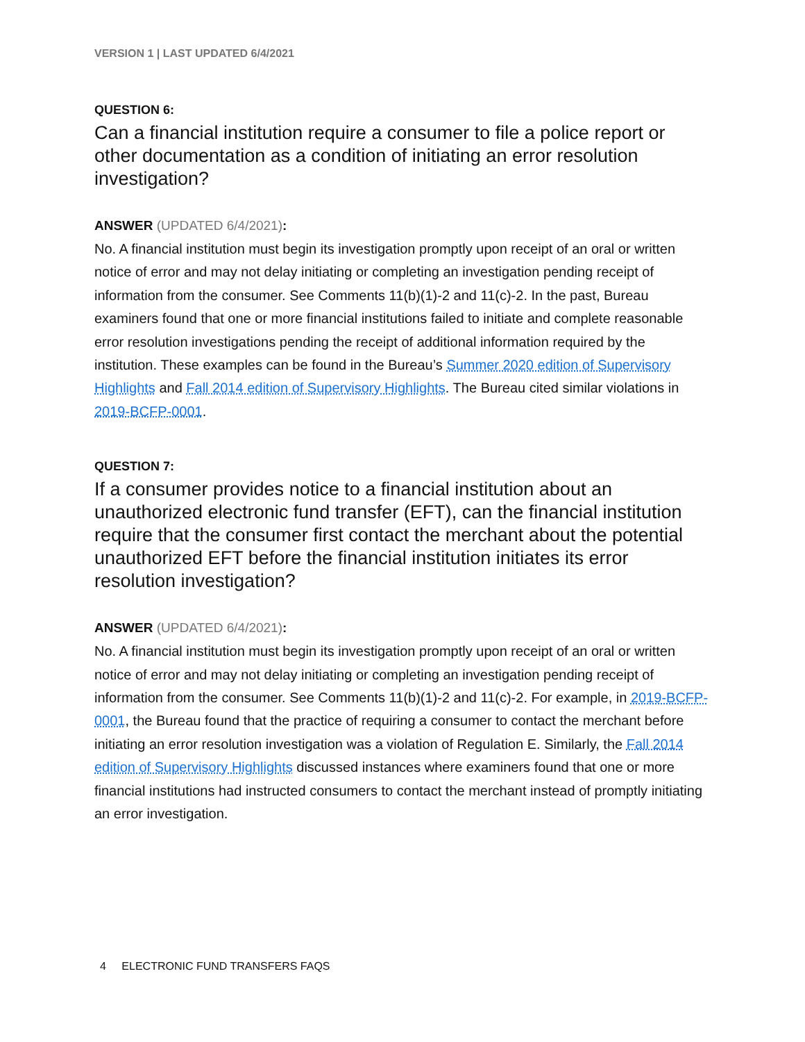VERSION 1 | LAST UPDATED 6/4/2021
QUESTION 6:
Can a financial institution require a consumer to file a police report or other documentation as a condition of initiating an error resolution investigation?
ANSWER (UPDATED 6/4/2021):
No. A financial institution must begin its investigation promptly upon receipt of an oral or written notice of error and may not delay initiating or completing an investigation pending receipt of information from the consumer. See Comments 11(b)(1)-2 and 11(c)-2. In the past, Bureau examiners found that one or more financial institutions failed to initiate and complete reasonable error resolution investigations pending the receipt of additional information required by the institution. These examples can be found in the Bureau’s Summer 2020 edition of Supervisory Highlights and Fall 2014 edition of Supervisory Highlights. The Bureau cited similar violations in 2019-BCFP-0001.
QUESTION 7:
If a consumer provides notice to a financial institution about an unauthorized electronic fund transfer (EFT), can the financial institution require that the consumer first contact the merchant about the potential unauthorized EFT before the financial institution initiates its error resolution investigation?
ANSWER (UPDATED 6/4/2021):
No. A financial institution must begin its investigation promptly upon receipt of an oral or written notice of error and may not delay initiating or completing an investigation pending receipt of information from the consumer. See Comments 11(b)(1)-2 and 11(c)-2. For example, in 2019-BCFP-0001, the Bureau found that the practice of requiring a consumer to contact the merchant before initiating an error resolution investigation was a violation of Regulation E. Similarly, the Fall 2014 edition of Supervisory Highlights discussed instances where examiners found that one or more financial institutions had instructed consumers to contact the merchant instead of promptly initiating an error investigation.
4 ELECTRONIC FUND TRANSFERS FAQS